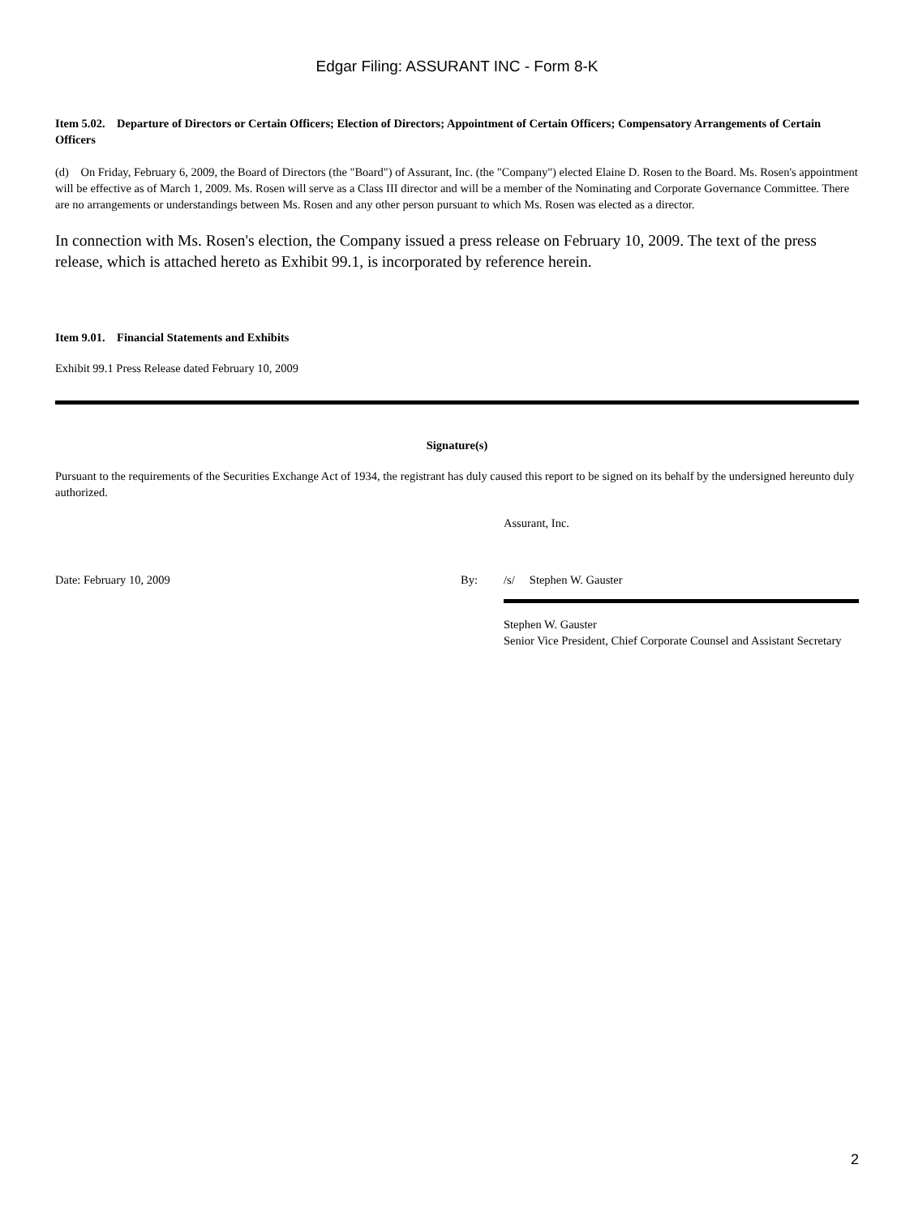Edgar Filing: ASSURANT INC - Form 8-K
Item 5.02. Departure of Directors or Certain Officers; Election of Directors; Appointment of Certain Officers; Compensatory Arrangements of Certain Officers
(d) On Friday, February 6, 2009, the Board of Directors (the "Board") of Assurant, Inc. (the "Company") elected Elaine D. Rosen to the Board. Ms. Rosen's appointment will be effective as of March 1, 2009. Ms. Rosen will serve as a Class III director and will be a member of the Nominating and Corporate Governance Committee. There are no arrangements or understandings between Ms. Rosen and any other person pursuant to which Ms. Rosen was elected as a director.
In connection with Ms. Rosen's election, the Company issued a press release on February 10, 2009. The text of the press release, which is attached hereto as Exhibit 99.1, is incorporated by reference herein.
Item 9.01. Financial Statements and Exhibits
Exhibit 99.1 Press Release dated February 10, 2009
Signature(s)
Pursuant to the requirements of the Securities Exchange Act of 1934, the registrant has duly caused this report to be signed on its behalf by the undersigned hereunto duly authorized.
Assurant, Inc.
Date: February 10, 2009 By: /s/ Stephen W. Gauster
Stephen W. Gauster
Senior Vice President, Chief Corporate Counsel and Assistant Secretary
2